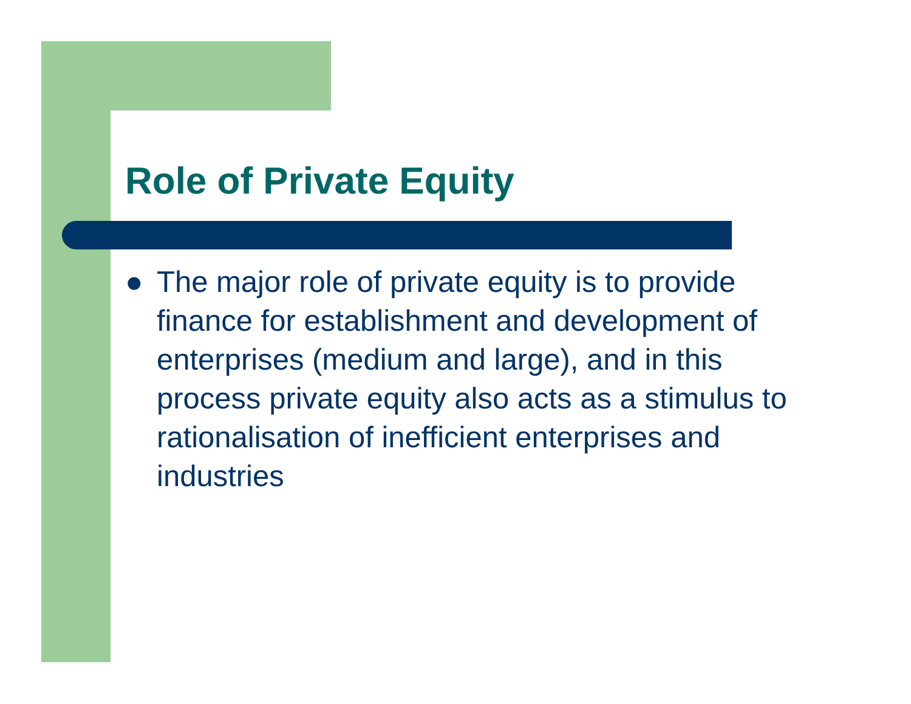Role of Private Equity
● The major role of private equity is to provide finance for establishment and development of enterprises (medium and large), and in this process private equity also acts as a stimulus to rationalisation of inefficient enterprises and industries